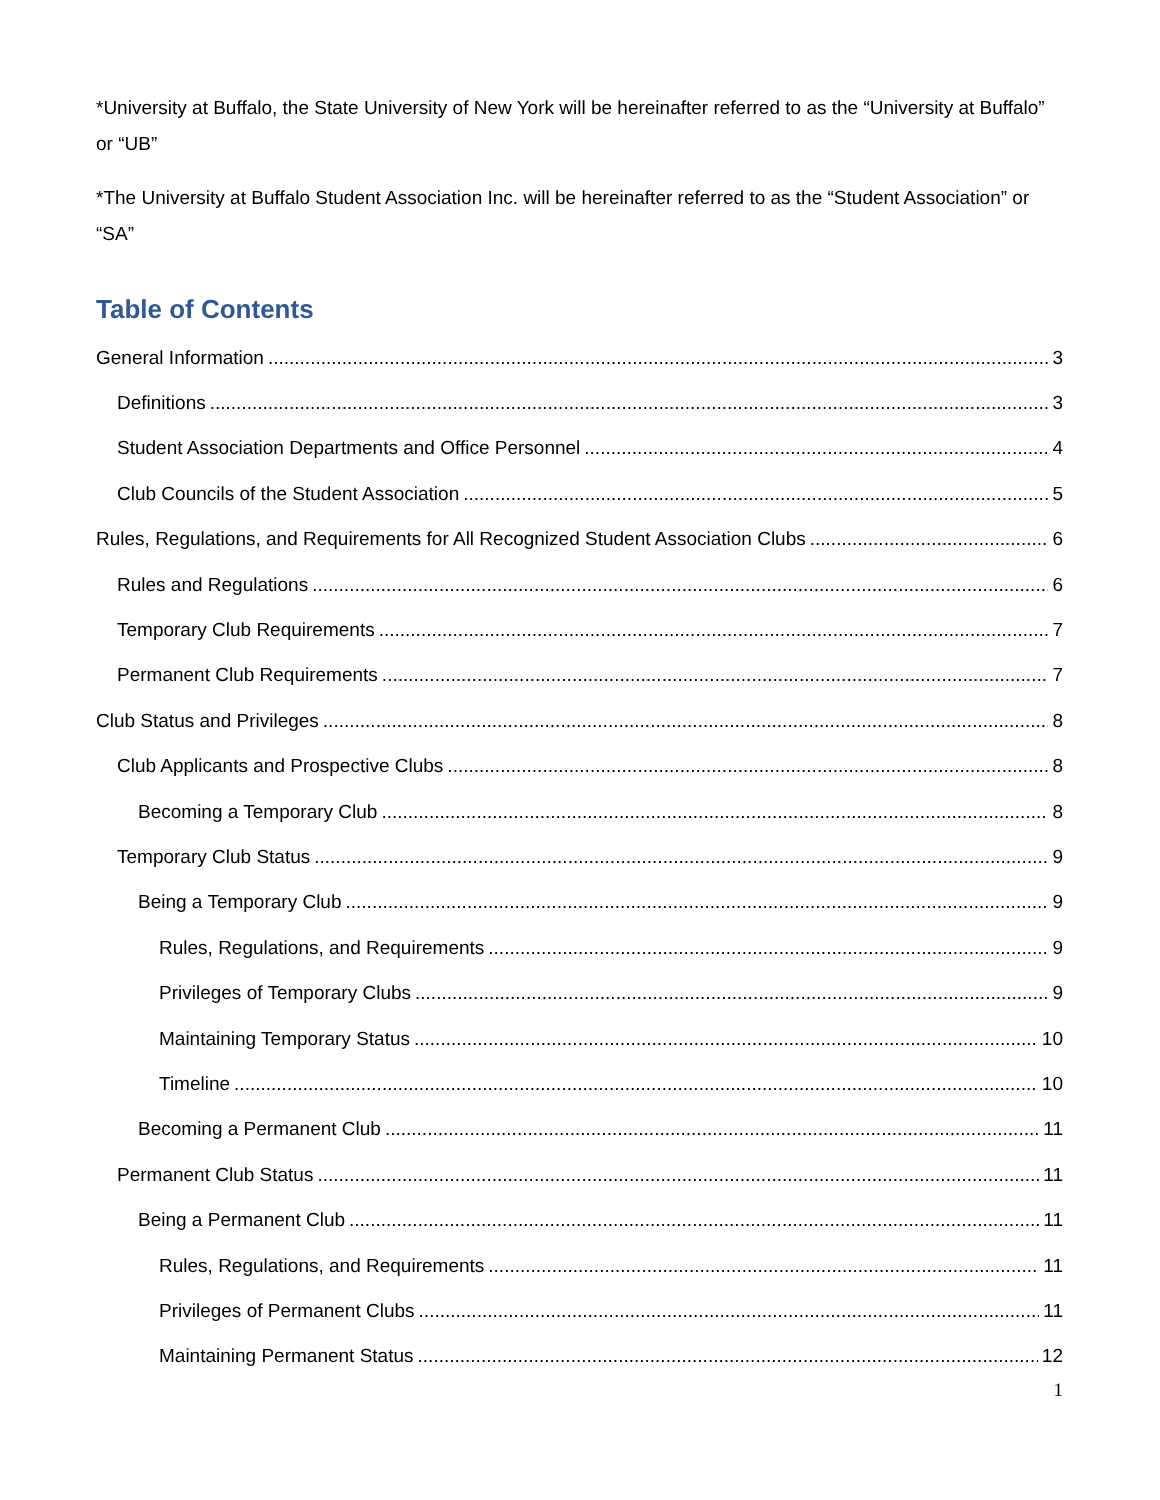*University at Buffalo, the State University of New York will be hereinafter referred to as the “University at Buffalo” or “UB”
*The University at Buffalo Student Association Inc. will be hereinafter referred to as the “Student Association” or “SA”
Table of Contents
General Information 3
Definitions 3
Student Association Departments and Office Personnel 4
Club Councils of the Student Association 5
Rules, Regulations, and Requirements for All Recognized Student Association Clubs 6
Rules and Regulations 6
Temporary Club Requirements 7
Permanent Club Requirements 7
Club Status and Privileges 8
Club Applicants and Prospective Clubs 8
Becoming a Temporary Club 8
Temporary Club Status 9
Being a Temporary Club 9
Rules, Regulations, and Requirements 9
Privileges of Temporary Clubs 9
Maintaining Temporary Status 10
Timeline 10
Becoming a Permanent Club 11
Permanent Club Status 11
Being a Permanent Club 11
Rules, Regulations, and Requirements 11
Privileges of Permanent Clubs 11
Maintaining Permanent Status 12
1